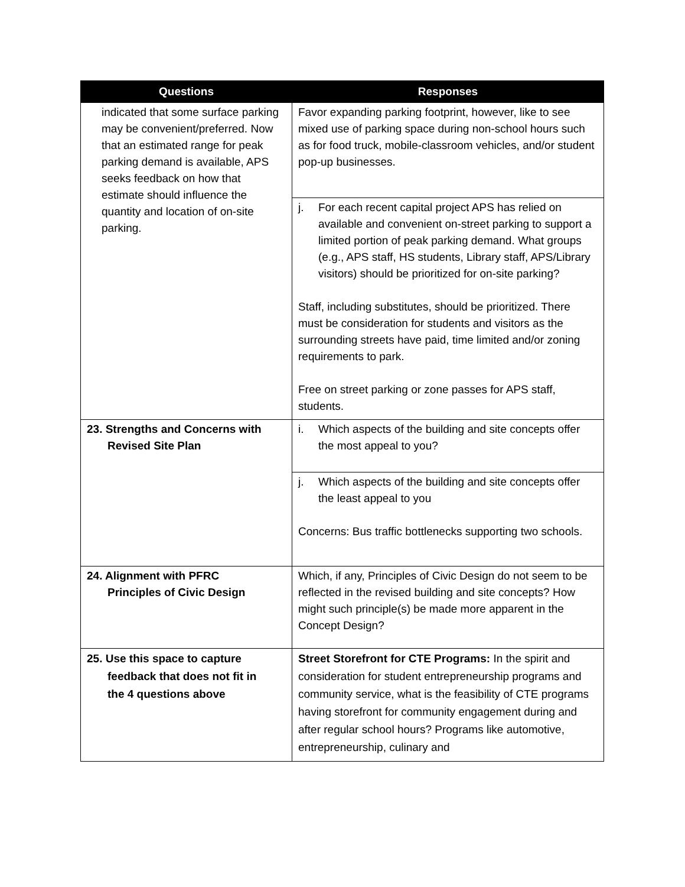| Questions | Responses |
| --- | --- |
| indicated that some surface parking may be convenient/preferred. Now that an estimated range for peak parking demand is available, APS seeks feedback on how that estimate should influence the quantity and location of on-site parking. | Favor expanding parking footprint, however, like to see mixed use of parking space during non-school hours such as for food truck, mobile-classroom vehicles, and/or student pop-up businesses. |
| | j. For each recent capital project APS has relied on available and convenient on-street parking to support a limited portion of peak parking demand. What groups (e.g., APS staff, HS students, Library staff, APS/Library visitors) should be prioritized for on-site parking? Staff, including substitutes, should be prioritized. There must be consideration for students and visitors as the surrounding streets have paid, time limited and/or zoning requirements to park. Free on street parking or zone passes for APS staff, students. |
| 23. Strengths and Concerns with Revised Site Plan | i. Which aspects of the building and site concepts offer the most appeal to you? |
| | j. Which aspects of the building and site concepts offer the least appeal to you Concerns: Bus traffic bottlenecks supporting two schools. |
| 24. Alignment with PFRC Principles of Civic Design | Which, if any, Principles of Civic Design do not seem to be reflected in the revised building and site concepts? How might such principle(s) be made more apparent in the Concept Design? |
| 25. Use this space to capture feedback that does not fit in the 4 questions above | Street Storefront for CTE Programs: In the spirit and consideration for student entrepreneurship programs and community service, what is the feasibility of CTE programs having storefront for community engagement during and after regular school hours? Programs like automotive, entrepreneurship, culinary and |